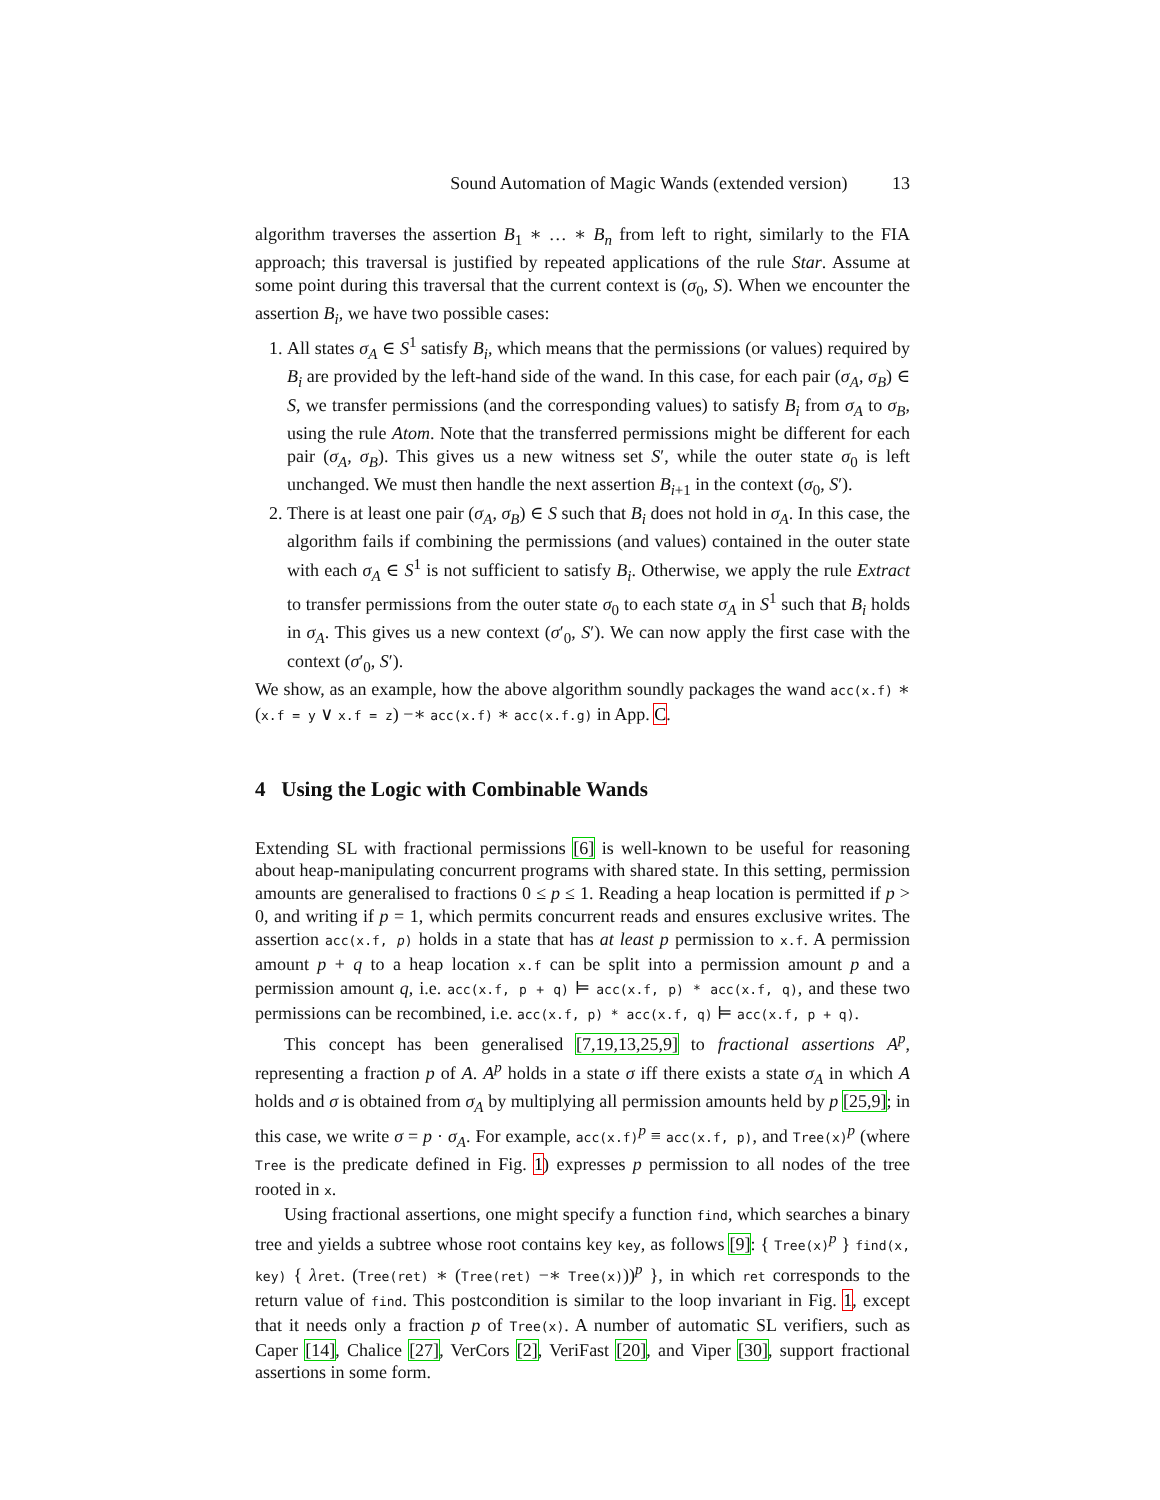Sound Automation of Magic Wands (extended version) 13
algorithm traverses the assertion B<sub>1</sub> ∗ … ∗ B<sub>n</sub> from left to right, similarly to the FIA approach; this traversal is justified by repeated applications of the rule Star. Assume at some point during this traversal that the current context is (σ<sub>0</sub>, S). When we encounter the assertion B<sub>i</sub>, we have two possible cases:
1. All states σ<sub>A</sub> ∈ S<sup>1</sup> satisfy B<sub>i</sub>, which means that the permissions (or values) required by B<sub>i</sub> are provided by the left-hand side of the wand. In this case, for each pair (σ<sub>A</sub>, σ<sub>B</sub>) ∈ S, we transfer permissions (and the corresponding values) to satisfy B<sub>i</sub> from σ<sub>A</sub> to σ<sub>B</sub>, using the rule Atom. Note that the transferred permissions might be different for each pair (σ<sub>A</sub>, σ<sub>B</sub>). This gives us a new witness set S′, while the outer state σ<sub>0</sub> is left unchanged. We must then handle the next assertion B<sub>i+1</sub> in the context (σ<sub>0</sub>, S′).
2. There is at least one pair (σ<sub>A</sub>, σ<sub>B</sub>) ∈ S such that B<sub>i</sub> does not hold in σ<sub>A</sub>. In this case, the algorithm fails if combining the permissions (and values) contained in the outer state with each σ<sub>A</sub> ∈ S<sup>1</sup> is not sufficient to satisfy B<sub>i</sub>. Otherwise, we apply the rule Extract to transfer permissions from the outer state σ<sub>0</sub> to each state σ<sub>A</sub> in S<sup>1</sup> such that B<sub>i</sub> holds in σ<sub>A</sub>. This gives us a new context (σ′<sub>0</sub>, S′). We can now apply the first case with the context (σ′<sub>0</sub>, S′).
We show, as an example, how the above algorithm soundly packages the wand acc(x.f) ∗ (x.f = y ∨ x.f = z) −∗ acc(x.f) ∗ acc(x.f.g) in App. C.
4 Using the Logic with Combinable Wands
Extending SL with fractional permissions [6] is well-known to be useful for reasoning about heap-manipulating concurrent programs with shared state. In this setting, permission amounts are generalised to fractions 0 ≤ p ≤ 1. Reading a heap location is permitted if p > 0, and writing if p = 1, which permits concurrent reads and ensures exclusive writes. The assertion acc(x.f, p) holds in a state that has at least p permission to x.f. A permission amount p + q to a heap location x.f can be split into a permission amount p and a permission amount q, i.e. acc(x.f, p + q) ⊨ acc(x.f, p) * acc(x.f, q), and these two permissions can be recombined, i.e. acc(x.f, p) * acc(x.f, q) ⊨ acc(x.f, p + q).
This concept has been generalised [7,19,13,25,9] to fractional assertions A<sup>p</sup>, representing a fraction p of A. A<sup>p</sup> holds in a state σ iff there exists a state σ<sub>A</sub> in which A holds and σ is obtained from σ<sub>A</sub> by multiplying all permission amounts held by p [25,9]; in this case, we write σ = p · σ<sub>A</sub>. For example, acc(x.f)<sup>p</sup> ≡ acc(x.f, p), and Tree(x)<sup>p</sup> (where Tree is the predicate defined in Fig. 1) expresses p permission to all nodes of the tree rooted in x.
Using fractional assertions, one might specify a function find, which searches a binary tree and yields a subtree whose root contains key key, as follows [9]: { Tree(x)<sup>p</sup> } find(x, key) { λret. (Tree(ret) ∗ (Tree(ret) −∗ Tree(x)))<sup>p</sup> }, in which ret corresponds to the return value of find. This postcondition is similar to the loop invariant in Fig. 1, except that it needs only a fraction p of Tree(x). A number of automatic SL verifiers, such as Caper [14], Chalice [27], VerCors [2], VeriFast [20], and Viper [30], support fractional assertions in some form.